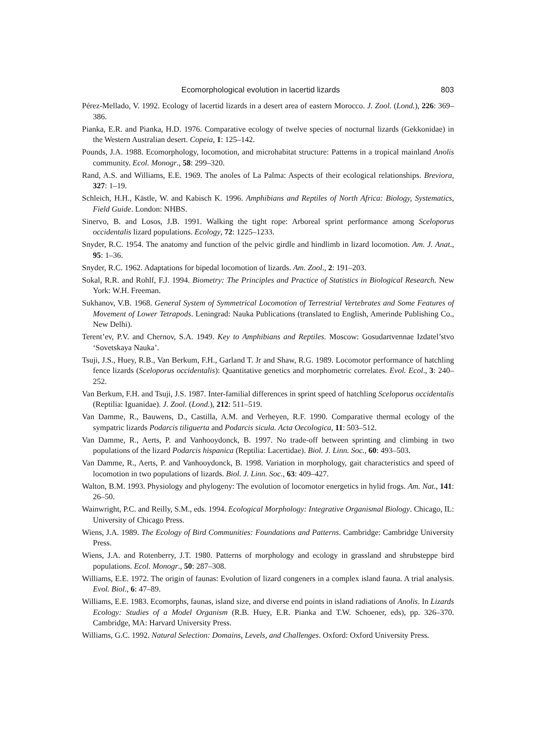Ecomorphological evolution in lacertid lizards 803
Pérez-Mellado, V. 1992. Ecology of lacertid lizards in a desert area of eastern Morocco. J. Zool. (Lond.), 226: 369–386.
Pianka, E.R. and Pianka, H.D. 1976. Comparative ecology of twelve species of nocturnal lizards (Gekkonidae) in the Western Australian desert. Copeia, 1: 125–142.
Pounds, J.A. 1988. Ecomorphology, locomotion, and microhabitat structure: Patterns in a tropical mainland Anolis community. Ecol. Monogr., 58: 299–320.
Rand, A.S. and Williams, E.E. 1969. The anoles of La Palma: Aspects of their ecological relationships. Breviora, 327: 1–19.
Schleich, H.H., Kästle, W. and Kabisch K. 1996. Amphibians and Reptiles of North Africa: Biology, Systematics, Field Guide. London: NHBS.
Sinervo, B. and Losos, J.B. 1991. Walking the tight rope: Arboreal sprint performance among Sceloporus occidentalis lizard populations. Ecology, 72: 1225–1233.
Snyder, R.C. 1954. The anatomy and function of the pelvic girdle and hindlimb in lizard locomotion. Am. J. Anat., 95: 1–36.
Snyder, R.C. 1962. Adaptations for bipedal locomotion of lizards. Am. Zool., 2: 191–203.
Sokal, R.R. and Rohlf, F.J. 1994. Biometry: The Principles and Practice of Statistics in Biological Research. New York: W.H. Freeman.
Sukhanov, V.B. 1968. General System of Symmetrical Locomotion of Terrestrial Vertebrates and Some Features of Movement of Lower Tetrapods. Leningrad: Nauka Publications (translated to English, Amerinde Publishing Co., New Delhi).
Terent’ev, P.V. and Chernov, S.A. 1949. Key to Amphibians and Reptiles. Moscow: Gosudartvennae Izdatel’stvo ‘Sovetskaya Nauka’.
Tsuji, J.S., Huey, R.B., Van Berkum, F.H., Garland T. Jr and Shaw, R.G. 1989. Locomotor performance of hatchling fence lizards (Sceloporus occidentalis): Quantitative genetics and morphometric correlates. Evol. Ecol., 3: 240–252.
Van Berkum, F.H. and Tsuji, J.S. 1987. Inter-familial differences in sprint speed of hatchling Sceloporus occidentalis (Reptilia: Iguanidae). J. Zool. (Lond.), 212: 511–519.
Van Damme, R., Bauwens, D., Castilla, A.M. and Verheyen, R.F. 1990. Comparative thermal ecology of the sympatric lizards Podarcis tiliguerta and Podarcis sicula. Acta Oecologica, 11: 503–512.
Van Damme, R., Aerts, P. and Vanhooydonck, B. 1997. No trade-off between sprinting and climbing in two populations of the lizard Podarcis hispanica (Reptilia: Lacertidae). Biol. J. Linn. Soc., 60: 493–503.
Van Damme, R., Aerts, P. and Vanhooydonck, B. 1998. Variation in morphology, gait characteristics and speed of locomotion in two populations of lizards. Biol. J. Linn. Soc., 63: 409–427.
Walton, B.M. 1993. Physiology and phylogeny: The evolution of locomotor energetics in hylid frogs. Am. Nat., 141: 26–50.
Wainwright, P.C. and Reilly, S.M., eds. 1994. Ecological Morphology: Integrative Organismal Biology. Chicago, IL: University of Chicago Press.
Wiens, J.A. 1989. The Ecology of Bird Communities: Foundations and Patterns. Cambridge: Cambridge University Press.
Wiens, J.A. and Rotenberry, J.T. 1980. Patterns of morphology and ecology in grassland and shrubsteppe bird populations. Ecol. Monogr., 50: 287–308.
Williams, E.E. 1972. The origin of faunas: Evolution of lizard congeners in a complex island fauna. A trial analysis. Evol. Biol., 6: 47–89.
Williams, E.E. 1983. Ecomorphs, faunas, island size, and diverse end points in island radiations of Anolis. In Lizards Ecology: Studies of a Model Organism (R.B. Huey, E.R. Pianka and T.W. Schoener, eds), pp. 326–370. Cambridge, MA: Harvard University Press.
Williams, G.C. 1992. Natural Selection: Domains, Levels, and Challenges. Oxford: Oxford University Press.